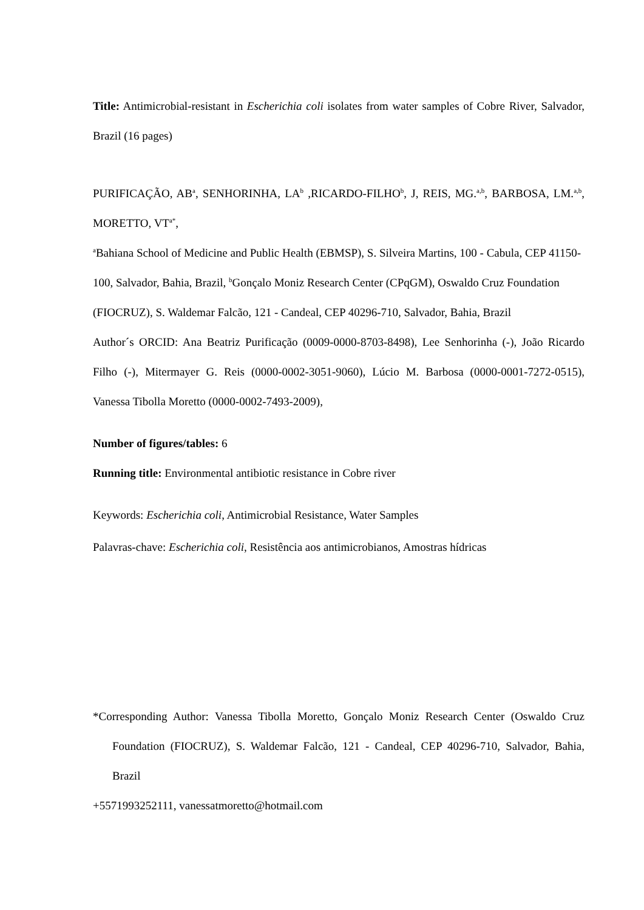Title: Antimicrobial-resistant in Escherichia coli isolates from water samples of Cobre River, Salvador, Brazil (16 pages)
PURIFICAÇÃO, AB<sup>a</sup>, SENHORINHA, LA<sup>b</sup> ,RICARDO-FILHO<sup>b</sup>, J, REIS, MG.<sup>a,b</sup>, BARBOSA, LM.<sup>a,b</sup>, MORETTO, VT<sup>a*</sup>,
<sup>a</sup> Bahiana School of Medicine and Public Health (EBMSP), S. Silveira Martins, 100 - Cabula, CEP 41150-100, Salvador, Bahia, Brazil, <sup>b</sup>Gonçalo Moniz Research Center (CPqGM), Oswaldo Cruz Foundation (FIOCRUZ), S. Waldemar Falcão, 121 - Candeal, CEP 40296-710, Salvador, Bahia, Brazil
Author´s ORCID: Ana Beatriz Purificação (0009-0000-8703-8498), Lee Senhorinha (-), João Ricardo Filho (-), Mitermayer G. Reis (0000-0002-3051-9060), Lúcio M. Barbosa (0000-0001-7272-0515), Vanessa Tibolla Moretto (0000-0002-7493-2009),
Number of figures/tables: 6
Running title: Environmental antibiotic resistance in Cobre river
Keywords: Escherichia coli, Antimicrobial Resistance, Water Samples
Palavras-chave: Escherichia coli, Resistência aos antimicrobianos, Amostras hídricas
*Corresponding Author: Vanessa Tibolla Moretto, Gonçalo Moniz Research Center (Oswaldo Cruz Foundation (FIOCRUZ), S. Waldemar Falcão, 121 - Candeal, CEP 40296-710, Salvador, Bahia, Brazil
+5571993252111, vanessatmoretto@hotmail.com